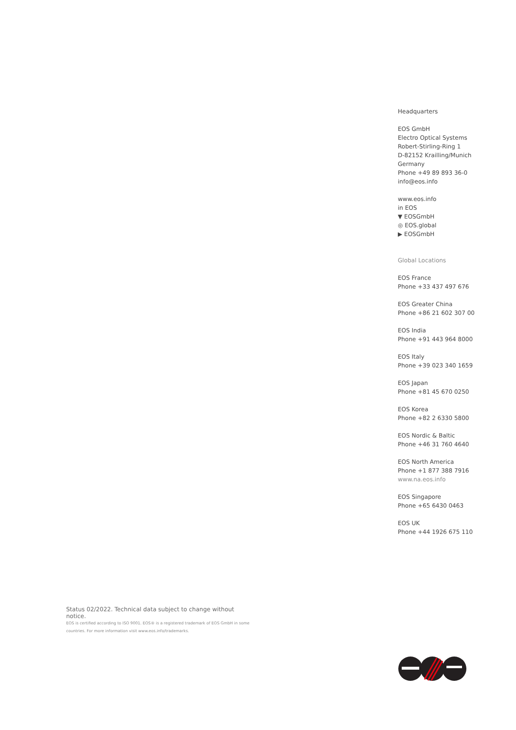Headquarters
EOS GmbH
Electro Optical Systems
Robert-Stirling-Ring 1
D-82152 Krailling/Munich
Germany
Phone +49 89 893 36-0
info@eos.info
www.eos.info
in EOS
▼ EOSGmbH
◎ EOS.global
▶ EOSGmbH
Global Locations
EOS France
Phone +33 437 497 676
EOS Greater China
Phone +86 21 602 307 00
EOS India
Phone +91 443 964 8000
EOS Italy
Phone +39 023 340 1659
EOS Japan
Phone +81 45 670 0250
EOS Korea
Phone +82 2 6330 5800
EOS Nordic & Baltic
Phone +46 31 760 4640
EOS North America
Phone +1 877 388 7916
www.na.eos.info
EOS Singapore
Phone +65 6430 0463
EOS UK
Phone +44 1926 675 110
Status 02/2022. Technical data subject to change without notice.
EOS is certified according to ISO 9001. EOS® is a registered trademark of EOS GmbH in some countries. For more information visit www.eos.info/trademarks.